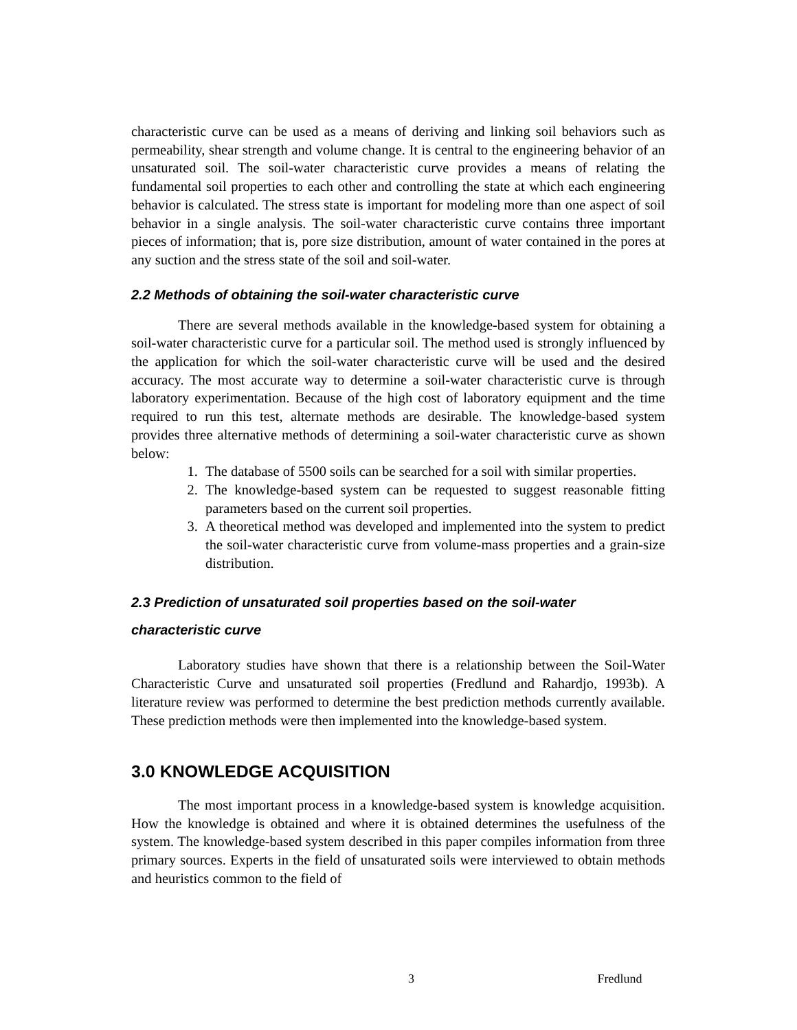characteristic curve can be used as a means of deriving and linking soil behaviors such as permeability, shear strength and volume change. It is central to the engineering behavior of an unsaturated soil. The soil-water characteristic curve provides a means of relating the fundamental soil properties to each other and controlling the state at which each engineering behavior is calculated. The stress state is important for modeling more than one aspect of soil behavior in a single analysis. The soil-water characteristic curve contains three important pieces of information; that is, pore size distribution, amount of water contained in the pores at any suction and the stress state of the soil and soil-water.
2.2 Methods of obtaining the soil-water characteristic curve
There are several methods available in the knowledge-based system for obtaining a soil-water characteristic curve for a particular soil. The method used is strongly influenced by the application for which the soil-water characteristic curve will be used and the desired accuracy. The most accurate way to determine a soil-water characteristic curve is through laboratory experimentation. Because of the high cost of laboratory equipment and the time required to run this test, alternate methods are desirable. The knowledge-based system provides three alternative methods of determining a soil-water characteristic curve as shown below:
1. The database of 5500 soils can be searched for a soil with similar properties.
2. The knowledge-based system can be requested to suggest reasonable fitting parameters based on the current soil properties.
3. A theoretical method was developed and implemented into the system to predict the soil-water characteristic curve from volume-mass properties and a grain-size distribution.
2.3 Prediction of unsaturated soil properties based on the soil-water characteristic curve
Laboratory studies have shown that there is a relationship between the Soil-Water Characteristic Curve and unsaturated soil properties (Fredlund and Rahardjo, 1993b). A literature review was performed to determine the best prediction methods currently available. These prediction methods were then implemented into the knowledge-based system.
3.0 KNOWLEDGE ACQUISITION
The most important process in a knowledge-based system is knowledge acquisition. How the knowledge is obtained and where it is obtained determines the usefulness of the system. The knowledge-based system described in this paper compiles information from three primary sources. Experts in the field of unsaturated soils were interviewed to obtain methods and heuristics common to the field of
3 Fredlund